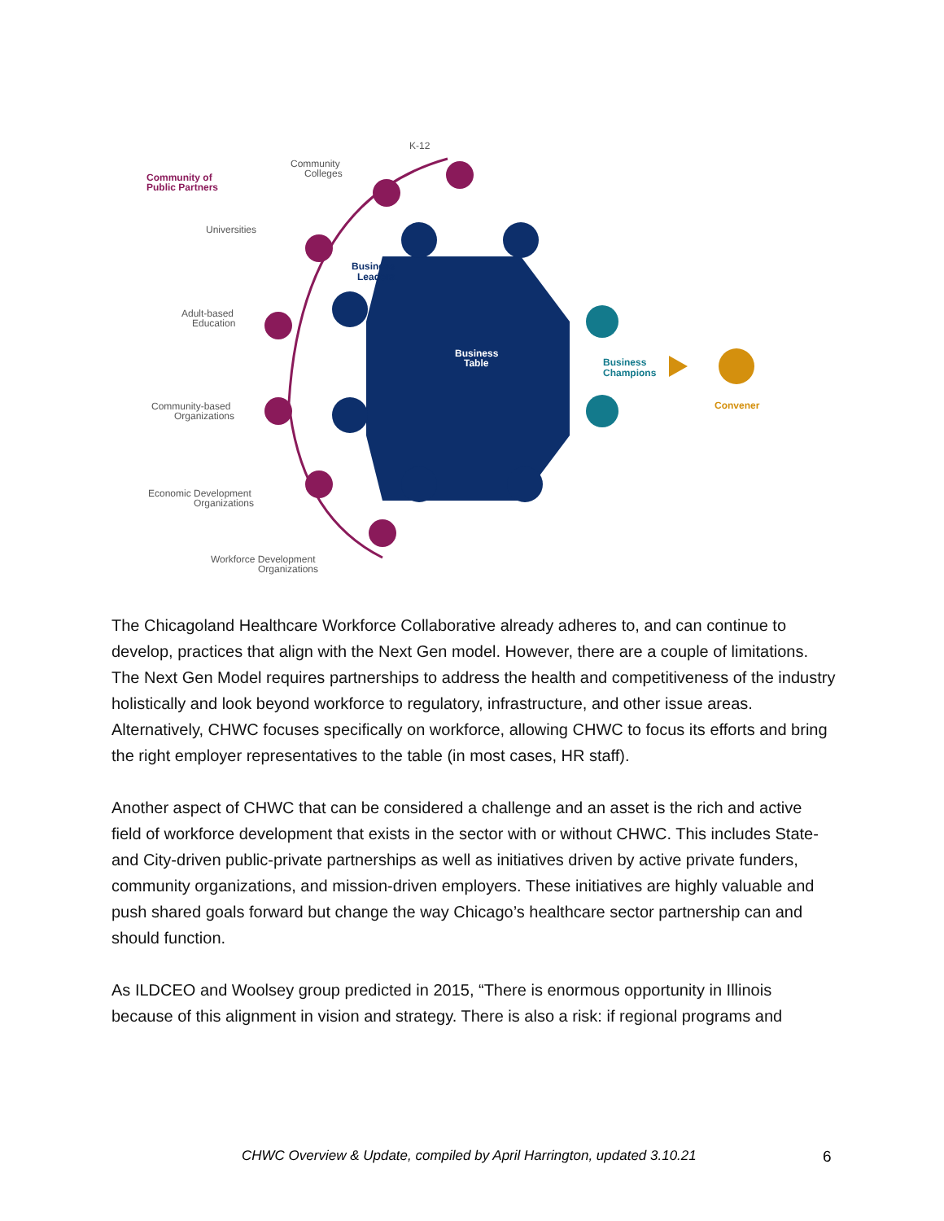Community of
Public Partners
K-12
Community
Colleges
Universities
Adult-based
Education
Community-based
Organizations
Economic Development
Organizations
Workforce Development
Organizations
Business
Leaders
Business
Table
Business
Champions
Convener
The Chicagoland Healthcare Workforce Collaborative already adheres to, and can continue to develop, practices that align with the Next Gen model. However, there are a couple of limitations. The Next Gen Model requires partnerships to address the health and competitiveness of the industry holistically and look beyond workforce to regulatory, infrastructure, and other issue areas. Alternatively, CHWC focuses specifically on workforce, allowing CHWC to focus its efforts and bring the right employer representatives to the table (in most cases, HR staff).
Another aspect of CHWC that can be considered a challenge and an asset is the rich and active field of workforce development that exists in the sector with or without CHWC. This includes State- and City-driven public-private partnerships as well as initiatives driven by active private funders, community organizations, and mission-driven employers. These initiatives are highly valuable and push shared goals forward but change the way Chicago’s healthcare sector partnership can and should function.
As ILDCEO and Woolsey group predicted in 2015, “There is enormous opportunity in Illinois because of this alignment in vision and strategy. There is also a risk: if regional programs and
CHWC Overview & Update, compiled by April Harrington, updated 3.10.21 6